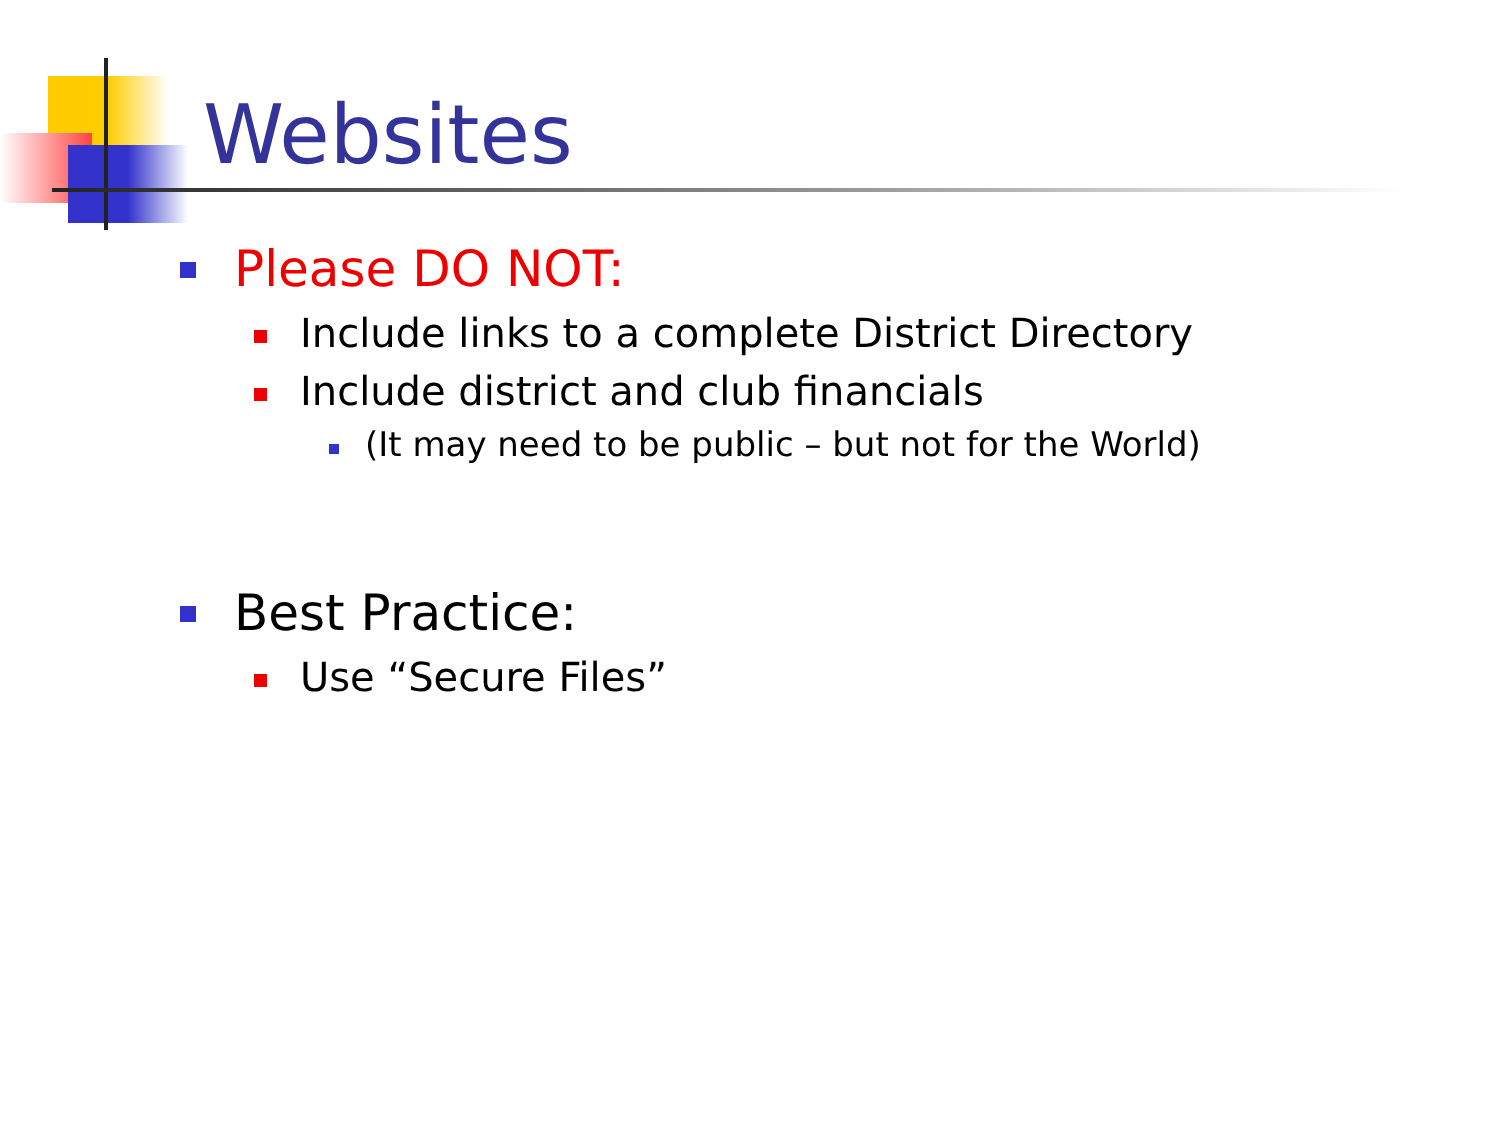Websites
Please DO NOT:
Include links to a complete District Directory
Include district and club financials
(It may need to be public – but not for the World)
Best Practice:
Use “Secure Files”